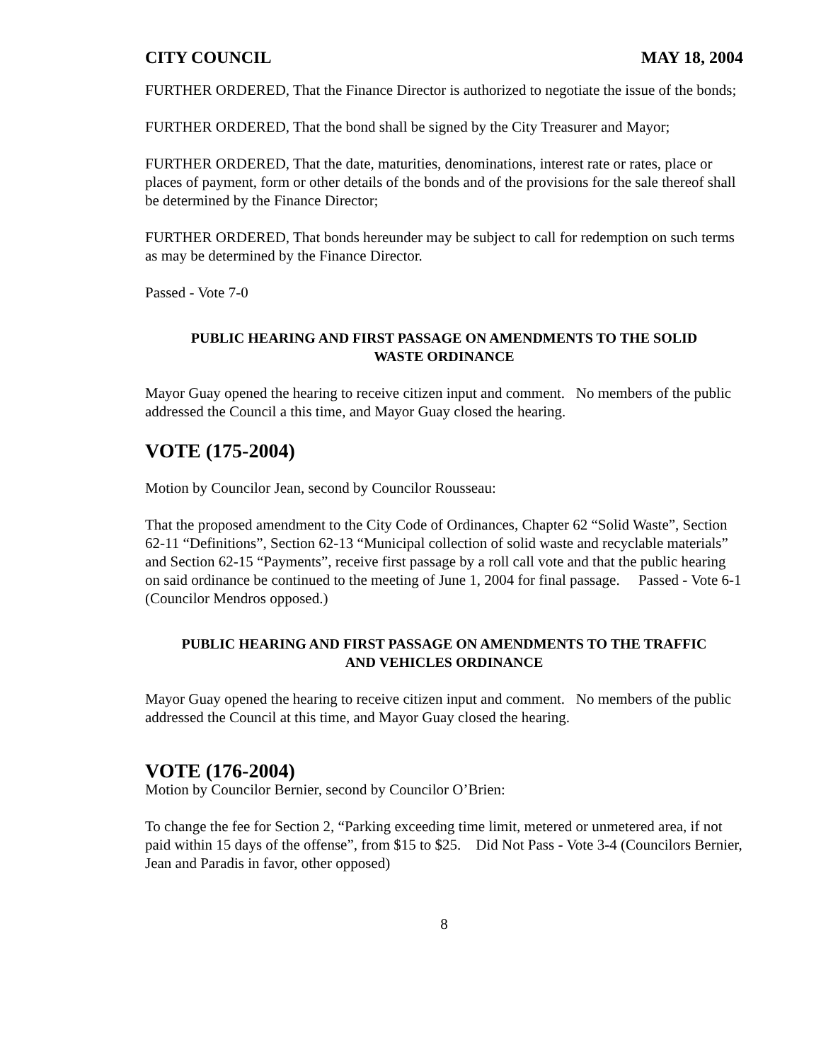CITY COUNCIL MAY 18, 2004
FURTHER ORDERED, That the Finance Director is authorized to negotiate the issue of the bonds;
FURTHER ORDERED, That the bond shall be signed by the City Treasurer and Mayor;
FURTHER ORDERED, That the date, maturities, denominations, interest rate or rates, place or places of payment, form or other details of the bonds and of the provisions for the sale thereof shall be determined by the Finance Director;
FURTHER ORDERED, That bonds hereunder may be subject to call for redemption on such terms as may be determined by the Finance Director.
Passed - Vote 7-0
PUBLIC HEARING AND FIRST PASSAGE ON AMENDMENTS TO THE SOLID WASTE ORDINANCE
Mayor Guay opened the hearing to receive citizen input and comment. No members of the public addressed the Council a this time, and Mayor Guay closed the hearing.
VOTE (175-2004)
Motion by Councilor Jean, second by Councilor Rousseau:
That the proposed amendment to the City Code of Ordinances, Chapter 62 “Solid Waste”, Section 62-11 “Definitions”, Section 62-13 “Municipal collection of solid waste and recyclable materials” and Section 62-15 “Payments”, receive first passage by a roll call vote and that the public hearing on said ordinance be continued to the meeting of June 1, 2004 for final passage. Passed - Vote 6-1 (Councilor Mendros opposed.)
PUBLIC HEARING AND FIRST PASSAGE ON AMENDMENTS TO THE TRAFFIC AND VEHICLES ORDINANCE
Mayor Guay opened the hearing to receive citizen input and comment. No members of the public addressed the Council at this time, and Mayor Guay closed the hearing.
VOTE (176-2004)
Motion by Councilor Bernier, second by Councilor O’Brien:
To change the fee for Section 2, “Parking exceeding time limit, metered or unmetered area, if not paid within 15 days of the offense”, from $15 to $25. Did Not Pass - Vote 3-4 (Councilors Bernier, Jean and Paradis in favor, other opposed)
8